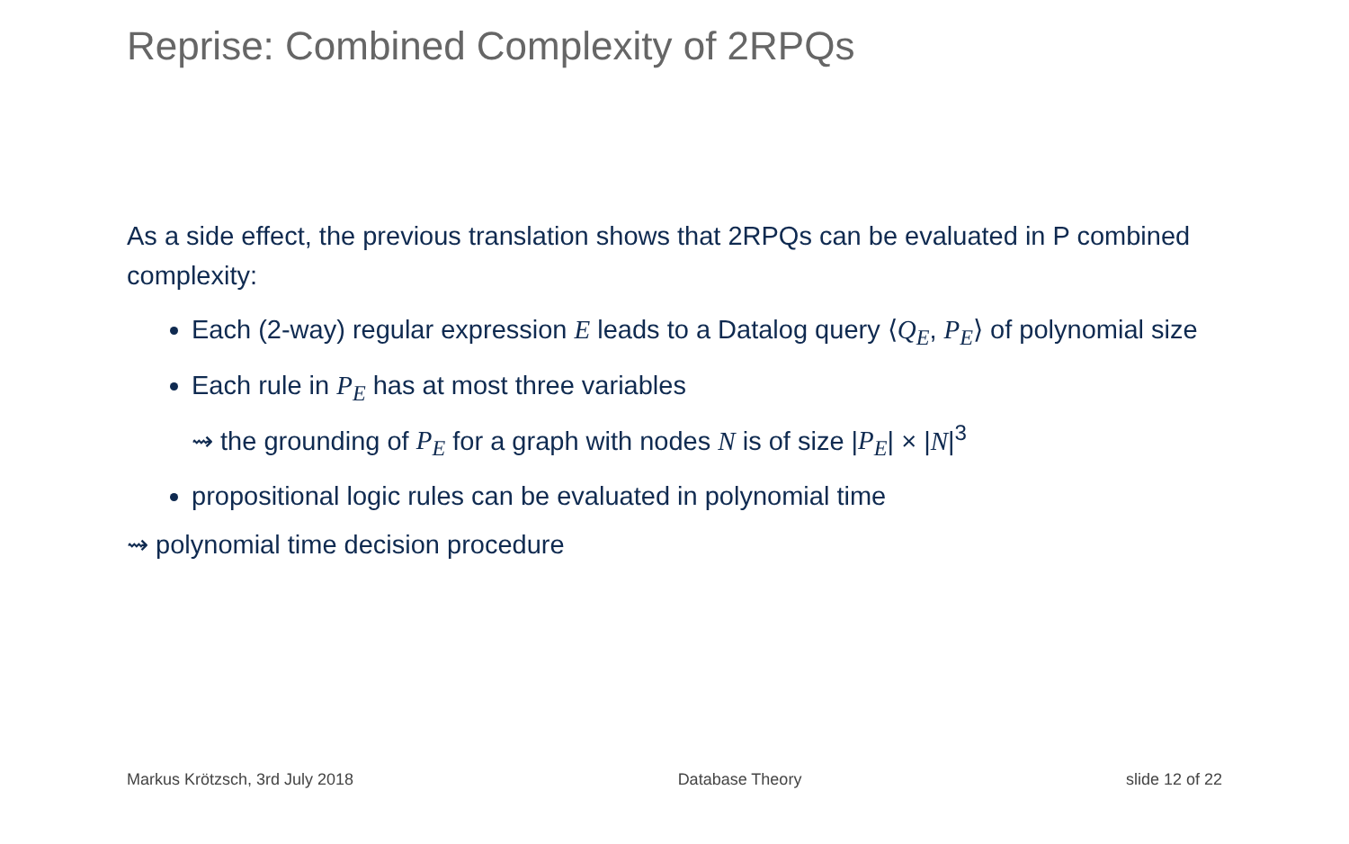Reprise: Combined Complexity of 2RPQs
As a side effect, the previous translation shows that 2RPQs can be evaluated in P combined complexity:
Each (2-way) regular expression E leads to a Datalog query ⟨Q<sub>E</sub>, P<sub>E</sub>⟩ of polynomial size
Each rule in P<sub>E</sub> has at most three variables
⇝ the grounding of P<sub>E</sub> for a graph with nodes N is of size |P<sub>E</sub>| × |N|<sup>3</sup>
propositional logic rules can be evaluated in polynomial time
⇝ polynomial time decision procedure
Markus Krötzsch, 3rd July 2018 Database Theory slide 12 of 22